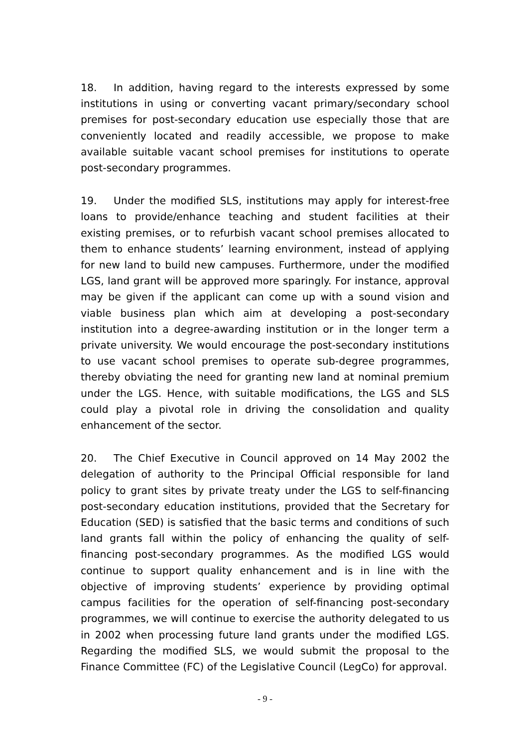18. In addition, having regard to the interests expressed by some institutions in using or converting vacant primary/secondary school premises for post-secondary education use especially those that are conveniently located and readily accessible, we propose to make available suitable vacant school premises for institutions to operate post-secondary programmes.
19. Under the modified SLS, institutions may apply for interest-free loans to provide/enhance teaching and student facilities at their existing premises, or to refurbish vacant school premises allocated to them to enhance students’ learning environment, instead of applying for new land to build new campuses. Furthermore, under the modified LGS, land grant will be approved more sparingly. For instance, approval may be given if the applicant can come up with a sound vision and viable business plan which aim at developing a post-secondary institution into a degree-awarding institution or in the longer term a private university. We would encourage the post-secondary institutions to use vacant school premises to operate sub-degree programmes, thereby obviating the need for granting new land at nominal premium under the LGS. Hence, with suitable modifications, the LGS and SLS could play a pivotal role in driving the consolidation and quality enhancement of the sector.
20. The Chief Executive in Council approved on 14 May 2002 the delegation of authority to the Principal Official responsible for land policy to grant sites by private treaty under the LGS to self-financing post-secondary education institutions, provided that the Secretary for Education (SED) is satisfied that the basic terms and conditions of such land grants fall within the policy of enhancing the quality of self-financing post-secondary programmes. As the modified LGS would continue to support quality enhancement and is in line with the objective of improving students’ experience by providing optimal campus facilities for the operation of self-financing post-secondary programmes, we will continue to exercise the authority delegated to us in 2002 when processing future land grants under the modified LGS. Regarding the modified SLS, we would submit the proposal to the Finance Committee (FC) of the Legislative Council (LegCo) for approval.
- 9 -